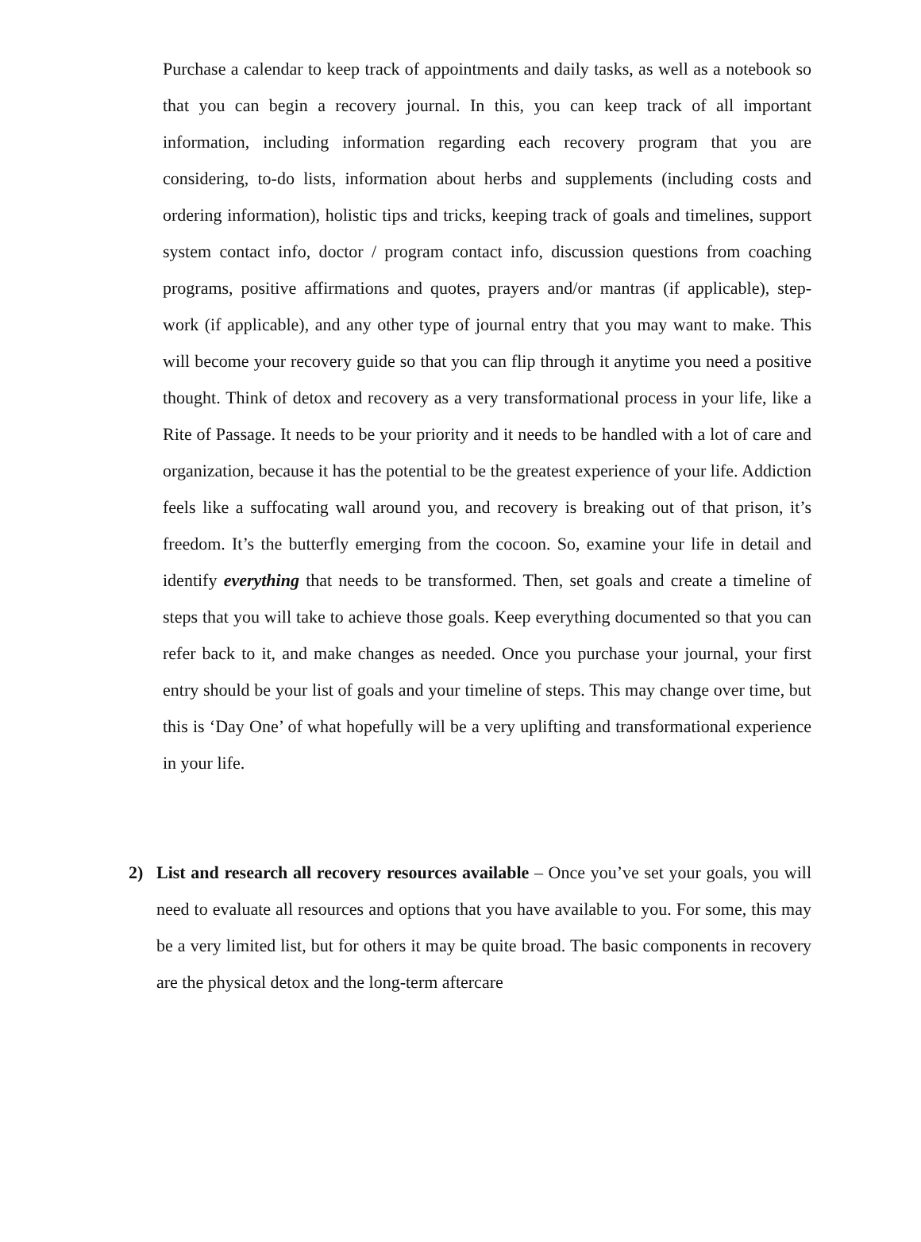Purchase a calendar to keep track of appointments and daily tasks, as well as a notebook so that you can begin a recovery journal. In this, you can keep track of all important information, including information regarding each recovery program that you are considering, to-do lists, information about herbs and supplements (including costs and ordering information), holistic tips and tricks, keeping track of goals and timelines, support system contact info, doctor / program contact info, discussion questions from coaching programs, positive affirmations and quotes, prayers and/or mantras (if applicable), step-work (if applicable), and any other type of journal entry that you may want to make. This will become your recovery guide so that you can flip through it anytime you need a positive thought. Think of detox and recovery as a very transformational process in your life, like a Rite of Passage. It needs to be your priority and it needs to be handled with a lot of care and organization, because it has the potential to be the greatest experience of your life. Addiction feels like a suffocating wall around you, and recovery is breaking out of that prison, it’s freedom. It’s the butterfly emerging from the cocoon. So, examine your life in detail and identify everything that needs to be transformed. Then, set goals and create a timeline of steps that you will take to achieve those goals. Keep everything documented so that you can refer back to it, and make changes as needed. Once you purchase your journal, your first entry should be your list of goals and your timeline of steps. This may change over time, but this is ‘Day One’ of what hopefully will be a very uplifting and transformational experience in your life.
2) List and research all recovery resources available – Once you’ve set your goals, you will need to evaluate all resources and options that you have available to you. For some, this may be a very limited list, but for others it may be quite broad. The basic components in recovery are the physical detox and the long-term aftercare